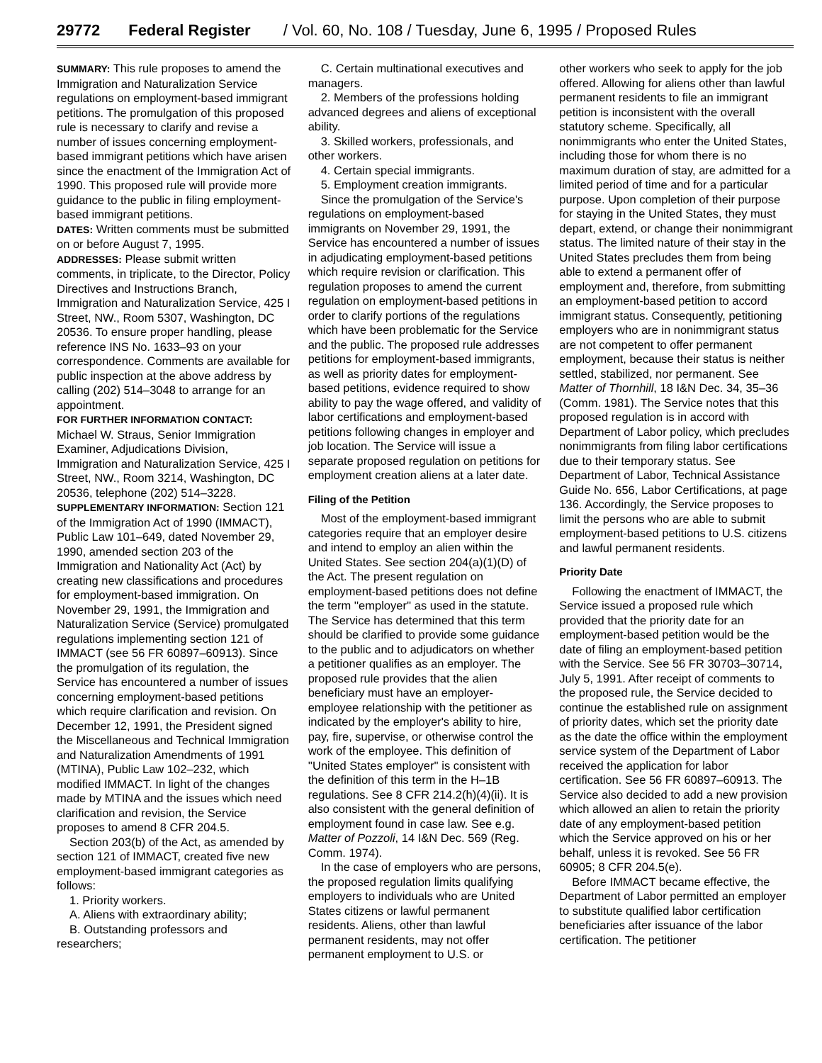29772 Federal Register / Vol. 60, No. 108 / Tuesday, June 6, 1995 / Proposed Rules
SUMMARY: This rule proposes to amend the Immigration and Naturalization Service regulations on employment-based immigrant petitions. The promulgation of this proposed rule is necessary to clarify and revise a number of issues concerning employment-based immigrant petitions which have arisen since the enactment of the Immigration Act of 1990. This proposed rule will provide more guidance to the public in filing employment-based immigrant petitions.
DATES: Written comments must be submitted on or before August 7, 1995.
ADDRESSES: Please submit written comments, in triplicate, to the Director, Policy Directives and Instructions Branch, Immigration and Naturalization Service, 425 I Street, NW., Room 5307, Washington, DC 20536. To ensure proper handling, please reference INS No. 1633–93 on your correspondence. Comments are available for public inspection at the above address by calling (202) 514–3048 to arrange for an appointment.
FOR FURTHER INFORMATION CONTACT: Michael W. Straus, Senior Immigration Examiner, Adjudications Division, Immigration and Naturalization Service, 425 I Street, NW., Room 3214, Washington, DC 20536, telephone (202) 514–3228.
SUPPLEMENTARY INFORMATION: Section 121 of the Immigration Act of 1990 (IMMACT), Public Law 101–649, dated November 29, 1990, amended section 203 of the Immigration and Nationality Act (Act) by creating new classifications and procedures for employment-based immigration. On November 29, 1991, the Immigration and Naturalization Service (Service) promulgated regulations implementing section 121 of IMMACT (see 56 FR 60897–60913). Since the promulgation of its regulation, the Service has encountered a number of issues concerning employment-based petitions which require clarification and revision. On December 12, 1991, the President signed the Miscellaneous and Technical Immigration and Naturalization Amendments of 1991 (MTINA), Public Law 102–232, which modified IMMACT. In light of the changes made by MTINA and the issues which need clarification and revision, the Service proposes to amend 8 CFR 204.5.
Section 203(b) of the Act, as amended by section 121 of IMMACT, created five new employment-based immigrant categories as follows:
1. Priority workers.
A. Aliens with extraordinary ability;
B. Outstanding professors and researchers;
C. Certain multinational executives and managers.
2. Members of the professions holding advanced degrees and aliens of exceptional ability.
3. Skilled workers, professionals, and other workers.
4. Certain special immigrants.
5. Employment creation immigrants.
Since the promulgation of the Service's regulations on employment-based immigrants on November 29, 1991, the Service has encountered a number of issues in adjudicating employment-based petitions which require revision or clarification. This regulation proposes to amend the current regulation on employment-based petitions in order to clarify portions of the regulations which have been problematic for the Service and the public. The proposed rule addresses petitions for employment-based immigrants, as well as priority dates for employment-based petitions, evidence required to show ability to pay the wage offered, and validity of labor certifications and employment-based petitions following changes in employer and job location. The Service will issue a separate proposed regulation on petitions for employment creation aliens at a later date.
Filing of the Petition
Most of the employment-based immigrant categories require that an employer desire and intend to employ an alien within the United States. See section 204(a)(1)(D) of the Act. The present regulation on employment-based petitions does not define the term ''employer'' as used in the statute. The Service has determined that this term should be clarified to provide some guidance to the public and to adjudicators on whether a petitioner qualifies as an employer. The proposed rule provides that the alien beneficiary must have an employer-employee relationship with the petitioner as indicated by the employer's ability to hire, pay, fire, supervise, or otherwise control the work of the employee. This definition of ''United States employer'' is consistent with the definition of this term in the H–1B regulations. See 8 CFR 214.2(h)(4)(ii). It is also consistent with the general definition of employment found in case law. See e.g. Matter of Pozzoli, 14 I&N Dec. 569 (Reg. Comm. 1974).
In the case of employers who are persons, the proposed regulation limits qualifying employers to individuals who are United States citizens or lawful permanent residents. Aliens, other than lawful permanent residents, may not offer permanent employment to U.S. or
other workers who seek to apply for the job offered. Allowing for aliens other than lawful permanent residents to file an immigrant petition is inconsistent with the overall statutory scheme. Specifically, all nonimmigrants who enter the United States, including those for whom there is no maximum duration of stay, are admitted for a limited period of time and for a particular purpose. Upon completion of their purpose for staying in the United States, they must depart, extend, or change their nonimmigrant status. The limited nature of their stay in the United States precludes them from being able to extend a permanent offer of employment and, therefore, from submitting an employment-based petition to accord immigrant status. Consequently, petitioning employers who are in nonimmigrant status are not competent to offer permanent employment, because their status is neither settled, stabilized, nor permanent. See Matter of Thornhill, 18 I&N Dec. 34, 35–36 (Comm. 1981). The Service notes that this proposed regulation is in accord with Department of Labor policy, which precludes nonimmigrants from filing labor certifications due to their temporary status. See Department of Labor, Technical Assistance Guide No. 656, Labor Certifications, at page 136. Accordingly, the Service proposes to limit the persons who are able to submit employment-based petitions to U.S. citizens and lawful permanent residents.
Priority Date
Following the enactment of IMMACT, the Service issued a proposed rule which provided that the priority date for an employment-based petition would be the date of filing an employment-based petition with the Service. See 56 FR 30703–30714, July 5, 1991. After receipt of comments to the proposed rule, the Service decided to continue the established rule on assignment of priority dates, which set the priority date as the date the office within the employment service system of the Department of Labor received the application for labor certification. See 56 FR 60897–60913. The Service also decided to add a new provision which allowed an alien to retain the priority date of any employment-based petition which the Service approved on his or her behalf, unless it is revoked. See 56 FR 60905; 8 CFR 204.5(e).
Before IMMACT became effective, the Department of Labor permitted an employer to substitute qualified labor certification beneficiaries after issuance of the labor certification. The petitioner